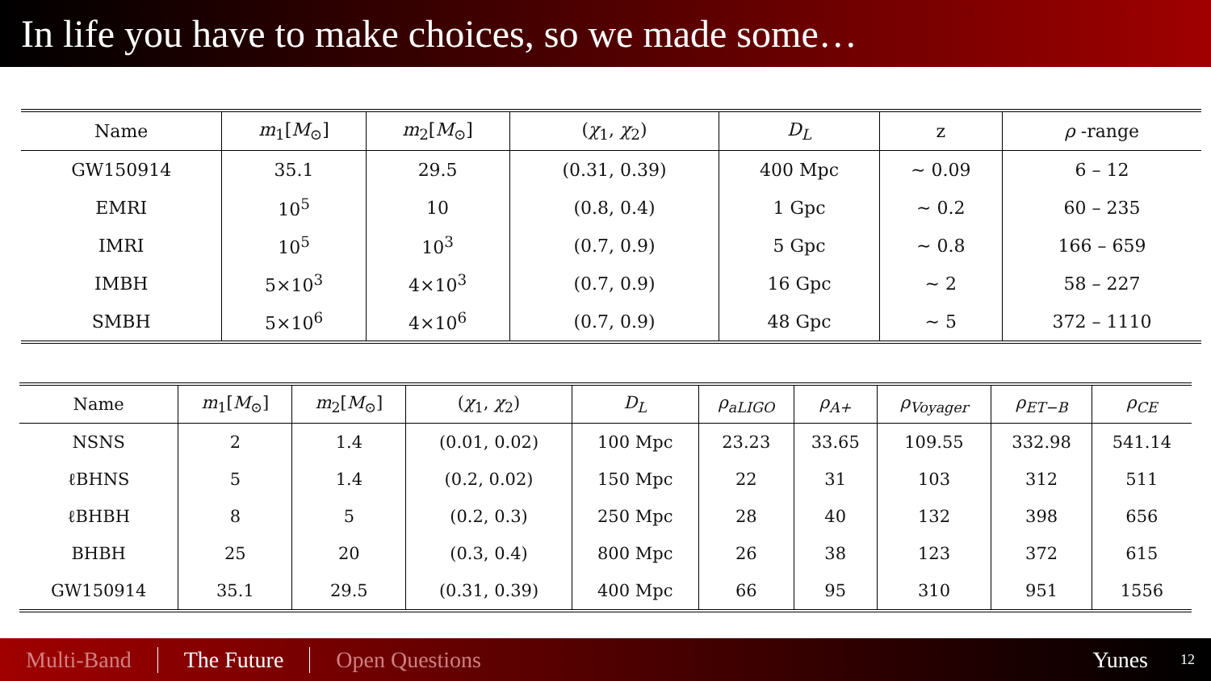In life you have to make choices, so we made some…
| Name | m<sub>1</sub>[ M<sub>⊙</sub>] | m<sub>2</sub>[ M<sub>⊙</sub>] | ( χ<sub>1</sub>, χ<sub>2</sub>) | D<sub>L</sub> | z | ρ -range |
| --- | --- | --- | --- | --- | --- | --- |
| GW150914 | 35.1 | 29.5 | (0.31, 0.39) | 400 Mpc | ∼ 0.09 | 6 – 12 |
| EMRI | 10<sup>5</sup> | 10 | (0.8, 0.4) | 1 Gpc | ∼ 0.2 | 60 – 235 |
| IMRI | 10<sup>5</sup> | 10<sup>3</sup> | (0.7, 0.9) | 5 Gpc | ∼ 0.8 | 166 – 659 |
| IMBH | 5×10<sup>3</sup> | 4×10<sup>3</sup> | (0.7, 0.9) | 16 Gpc | ∼ 2 | 58 – 227 |
| SMBH | 5×10<sup>6</sup> | 4×10<sup>6</sup> | (0.7, 0.9) | 48 Gpc | ∼ 5 | 372 – 1110 |
| Name | m<sub>1</sub>[ M<sub>⊙</sub>] | m<sub>2</sub>[ M<sub>⊙</sub>] | ( χ<sub>1</sub>, χ<sub>2</sub>) | D<sub>L</sub> | ρ<sub>aLIGO</sub> | ρ<sub>A+</sub> | ρ<sub>Voyager</sub> | ρ<sub>ET−B</sub> | ρ<sub>CE</sub> |
| --- | --- | --- | --- | --- | --- | --- | --- | --- | --- |
| NSNS | 2 | 1.4 | (0.01, 0.02) | 100 Mpc | 23.23 | 33.65 | 109.55 | 332.98 | 541.14 |
| ℓBHNS | 5 | 1.4 | (0.2, 0.02) | 150 Mpc | 22 | 31 | 103 | 312 | 511 |
| ℓBHBH | 8 | 5 | (0.2, 0.3) | 250 Mpc | 28 | 40 | 132 | 398 | 656 |
| BHBH | 25 | 20 | (0.3, 0.4) | 800 Mpc | 26 | 38 | 123 | 372 | 615 |
| GW150914 | 35.1 | 29.5 | (0.31, 0.39) | 400 Mpc | 66 | 95 | 310 | 951 | 1556 |
Multi-Band The Future Open Questions Yunes 12